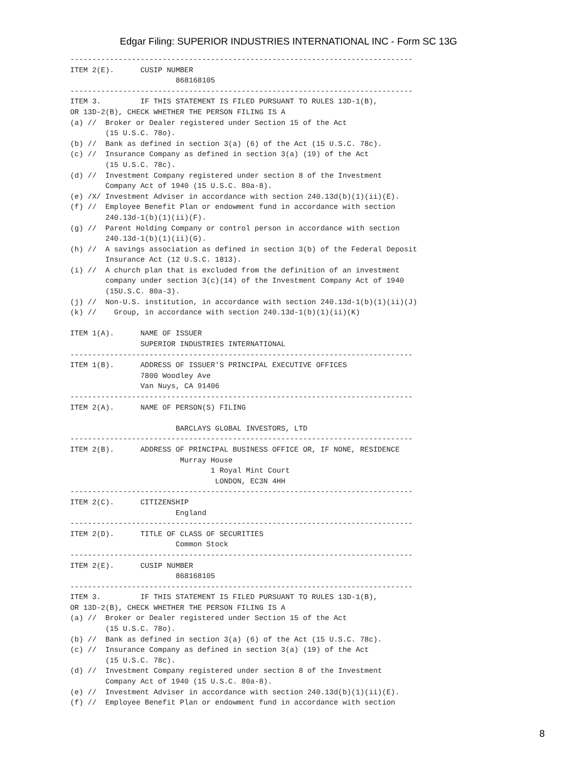Edgar Filing: SUPERIOR INDUSTRIES INTERNATIONAL INC - Form SC 13G
------------------------------------------------------------------------------
ITEM 2(E).      CUSIP NUMBER
                        868168105
------------------------------------------------------------------------------
ITEM 3.         IF THIS STATEMENT IS FILED PURSUANT TO RULES 13D-1(B),
OR 13D-2(B), CHECK WHETHER THE PERSON FILING IS A
(a) //  Broker or Dealer registered under Section 15 of the Act
        (15 U.S.C. 78o).
(b) //  Bank as defined in section 3(a) (6) of the Act (15 U.S.C. 78c).
(c) //  Insurance Company as defined in section 3(a) (19) of the Act
        (15 U.S.C. 78c).
(d) //  Investment Company registered under section 8 of the Investment
        Company Act of 1940 (15 U.S.C. 80a-8).
(e) /X/ Investment Adviser in accordance with section 240.13d(b)(1)(ii)(E).
(f) //  Employee Benefit Plan or endowment fund in accordance with section
        240.13d-1(b)(1)(ii)(F).
(g) //  Parent Holding Company or control person in accordance with section
        240.13d-1(b)(1)(ii)(G).
(h) //  A savings association as defined in section 3(b) of the Federal Deposit
        Insurance Act (12 U.S.C. 1813).
(i) //  A church plan that is excluded from the definition of an investment
        company under section 3(c)(14) of the Investment Company Act of 1940
        (15U.S.C. 80a-3).
(j) //  Non-U.S. institution, in accordance with section 240.13d-1(b)(1)(ii)(J)
(k) //    Group, in accordance with section 240.13d-1(b)(1)(ii)(K)

ITEM 1(A).      NAME OF ISSUER
                SUPERIOR INDUSTRIES INTERNATIONAL
------------------------------------------------------------------------------
ITEM 1(B).      ADDRESS OF ISSUER'S PRINCIPAL EXECUTIVE OFFICES
                7800 Woodley Ave
                Van Nuys, CA 91406
------------------------------------------------------------------------------
ITEM 2(A).      NAME OF PERSON(S) FILING

                        BARCLAYS GLOBAL INVESTORS, LTD
------------------------------------------------------------------------------
ITEM 2(B).      ADDRESS OF PRINCIPAL BUSINESS OFFICE OR, IF NONE, RESIDENCE
                         Murray House
                                1 Royal Mint Court
                                 LONDON, EC3N 4HH
------------------------------------------------------------------------------
ITEM 2(C).      CITIZENSHIP
                        England
------------------------------------------------------------------------------
ITEM 2(D).      TITLE OF CLASS OF SECURITIES
                        Common Stock
------------------------------------------------------------------------------
ITEM 2(E).      CUSIP NUMBER
                        868168105
------------------------------------------------------------------------------
ITEM 3.         IF THIS STATEMENT IS FILED PURSUANT TO RULES 13D-1(B),
OR 13D-2(B), CHECK WHETHER THE PERSON FILING IS A
(a) //  Broker or Dealer registered under Section 15 of the Act
        (15 U.S.C. 78o).
(b) //  Bank as defined in section 3(a) (6) of the Act (15 U.S.C. 78c).
(c) //  Insurance Company as defined in section 3(a) (19) of the Act
        (15 U.S.C. 78c).
(d) //  Investment Company registered under section 8 of the Investment
        Company Act of 1940 (15 U.S.C. 80a-8).
(e) //  Investment Adviser in accordance with section 240.13d(b)(1)(ii)(E).
(f) //  Employee Benefit Plan or endowment fund in accordance with section
8